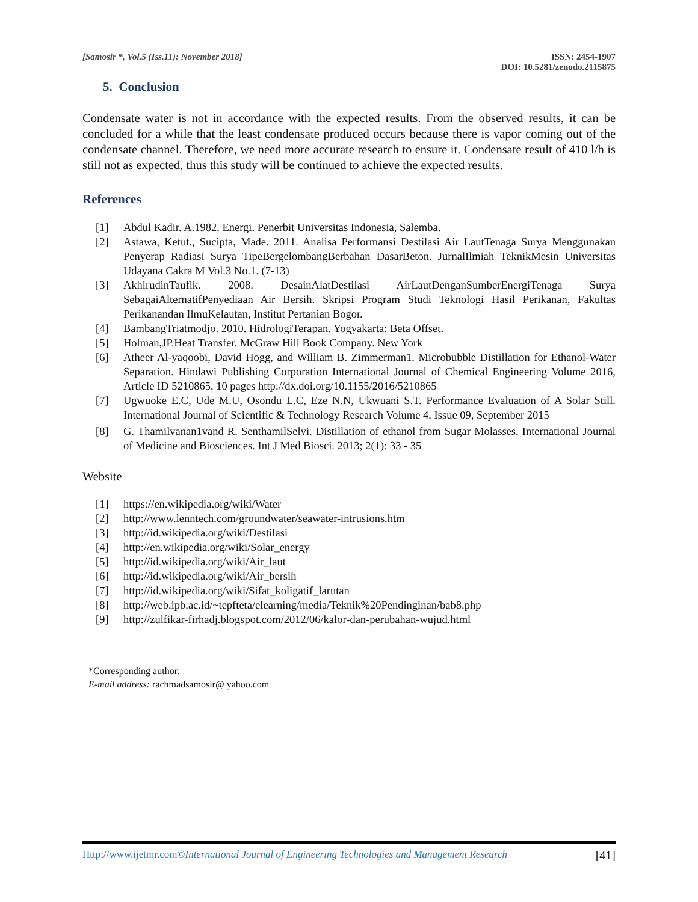[Samosir *, Vol.5 (Iss.11): November 2018]
ISSN: 2454-1907
DOI: 10.5281/zenodo.2115875
5. Conclusion
Condensate water is not in accordance with the expected results. From the observed results, it can be concluded for a while that the least condensate produced occurs because there is vapor coming out of the condensate channel. Therefore, we need more accurate research to ensure it. Condensate result of 410 l/h is still not as expected, thus this study will be continued to achieve the expected results.
References
[1] Abdul Kadir. A.1982. Energi. Penerbit Universitas Indonesia, Salemba.
[2] Astawa, Ketut., Sucipta, Made. 2011. Analisa Performansi Destilasi Air LautTenaga Surya Menggunakan Penyerap Radiasi Surya TipeBergelombangBerbahan DasarBeton. JurnalIlmiah TeknikMesin Universitas Udayana Cakra M Vol.3 No.1. (7-13)
[3] AkhirudinTaufik. 2008. DesainAlatDestilasi AirLautDenganSumberEnergiTenaga Surya SebagaiAlternatifPenyediaan Air Bersih. Skripsi Program Studi Teknologi Hasil Perikanan, Fakultas Perikanandan IlmuKelautan, Institut Pertanian Bogor.
[4] BambangTriatmodjo. 2010. HidrologiTerapan. Yogyakarta: Beta Offset.
[5] Holman,JP.Heat Transfer. McGraw Hill Book Company. New York
[6] Atheer Al-yaqoobi, David Hogg, and William B. Zimmerman1. Microbubble Distillation for Ethanol-Water Separation. Hindawi Publishing Corporation International Journal of Chemical Engineering Volume 2016, Article ID 5210865, 10 pages http://dx.doi.org/10.1155/2016/5210865
[7] Ugwuoke E.C, Ude M.U, Osondu L.C, Eze N.N, Ukwuani S.T. Performance Evaluation of A Solar Still. International Journal of Scientific & Technology Research Volume 4, Issue 09, September 2015
[8] G. Thamilvanan1vand R. SenthamilSelvi. Distillation of ethanol from Sugar Molasses. International Journal of Medicine and Biosciences. Int J Med Biosci. 2013; 2(1): 33 - 35
Website
[1] https://en.wikipedia.org/wiki/Water
[2] http://www.lenntech.com/groundwater/seawater-intrusions.htm
[3] http://id.wikipedia.org/wiki/Destilasi
[4] http://en.wikipedia.org/wiki/Solar_energy
[5] http://id.wikipedia.org/wiki/Air_laut
[6] http://id.wikipedia.org/wiki/Air_bersih
[7] http://id.wikipedia.org/wiki/Sifat_koligatif_larutan
[8] http://web.ipb.ac.id/~tepfteta/elearning/media/Teknik%20Pendinginan/bab8.php
[9] http://zulfikar-firhadj.blogspot.com/2012/06/kalor-dan-perubahan-wujud.html
*Corresponding author.
E-mail address: rachmadsamosir@ yahoo.com
Http://www.ijetmr.com©International Journal of Engineering Technologies and Management Research [41]